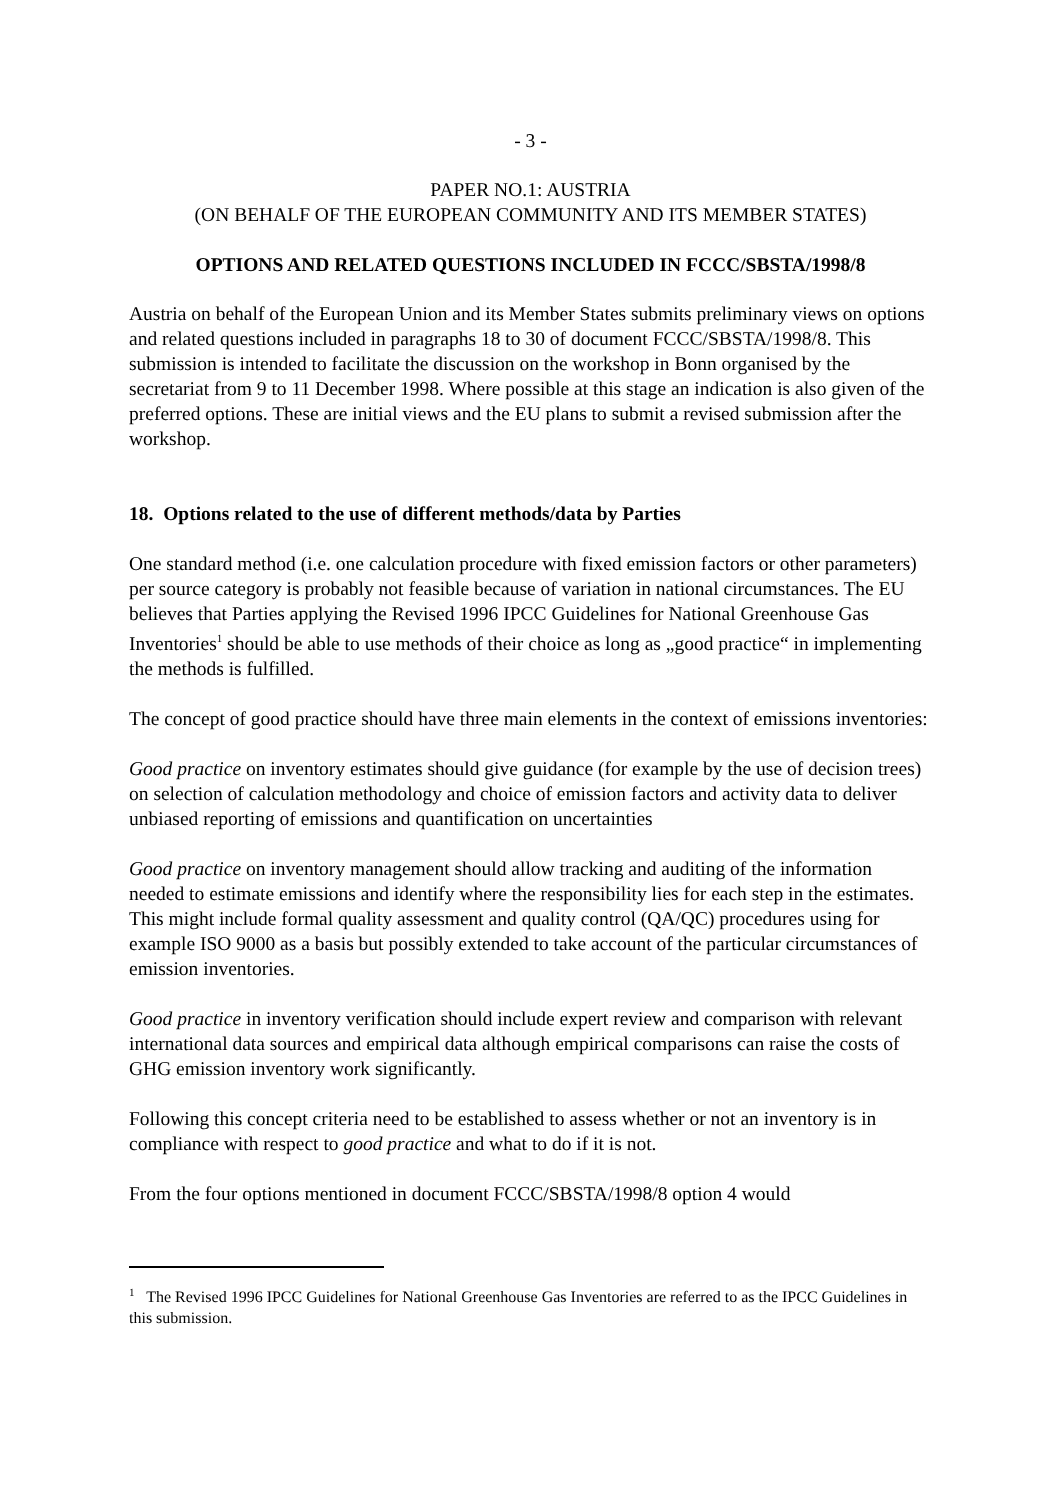- 3 -
PAPER NO.1: AUSTRIA
(ON BEHALF OF THE EUROPEAN COMMUNITY AND ITS MEMBER STATES)
OPTIONS AND RELATED QUESTIONS INCLUDED IN FCCC/SBSTA/1998/8
Austria on behalf of the European Union and its Member States submits preliminary views on options and related questions included in paragraphs 18 to 30 of document FCCC/SBSTA/1998/8. This submission is intended to facilitate the discussion on the workshop in Bonn organised by the secretariat from 9 to 11 December 1998. Where possible at this stage an indication is also given of the preferred options. These are initial views and the EU plans to submit a revised submission after the workshop.
18. Options related to the use of different methods/data by Parties
One standard method (i.e. one calculation procedure with fixed emission factors or other parameters) per source category is probably not feasible because of variation in national circumstances. The EU believes that Parties applying the Revised 1996 IPCC Guidelines for National Greenhouse Gas Inventories<sup>1</sup> should be able to use methods of their choice as long as „good practice“ in implementing the methods is fulfilled.
The concept of good practice should have three main elements in the context of emissions inventories:
Good practice on inventory estimates should give guidance (for example by the use of decision trees) on selection of calculation methodology and choice of emission factors and activity data to deliver unbiased reporting of emissions and quantification on uncertainties
Good practice on inventory management should allow tracking and auditing of the information needed to estimate emissions and identify where the responsibility lies for each step in the estimates. This might include formal quality assessment and quality control (QA/QC) procedures using for example ISO 9000 as a basis but possibly extended to take account of the particular circumstances of emission inventories.
Good practice in inventory verification should include expert review and comparison with relevant international data sources and empirical data although empirical comparisons can raise the costs of GHG emission inventory work significantly.
Following this concept criteria need to be established to assess whether or not an inventory is in compliance with respect to good practice and what to do if it is not.
From the four options mentioned in document FCCC/SBSTA/1998/8 option 4 would
<sup>1</sup> The Revised 1996 IPCC Guidelines for National Greenhouse Gas Inventories are referred to as the IPCC Guidelines in this submission.